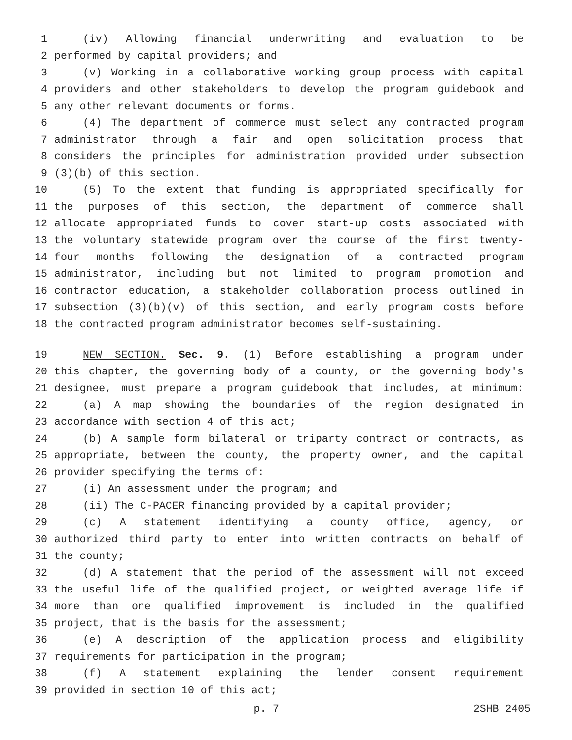1 (iv) Allowing financial underwriting and evaluation to be
2 performed by capital providers; and
3 (v) Working in a collaborative working group process with capital
4 providers and other stakeholders to develop the program guidebook and
5 any other relevant documents or forms.
6 (4) The department of commerce must select any contracted program
7 administrator through a fair and open solicitation process that
8 considers the principles for administration provided under subsection
9 (3)(b) of this section.
10 (5) To the extent that funding is appropriated specifically for
11 the purposes of this section, the department of commerce shall
12 allocate appropriated funds to cover start-up costs associated with
13 the voluntary statewide program over the course of the first twenty-
14 four months following the designation of a contracted program
15 administrator, including but not limited to program promotion and
16 contractor education, a stakeholder collaboration process outlined in
17 subsection (3)(b)(v) of this section, and early program costs before
18 the contracted program administrator becomes self-sustaining.
19 NEW SECTION. Sec. 9. (1) Before establishing a program under
20 this chapter, the governing body of a county, or the governing body's
21 designee, must prepare a program guidebook that includes, at minimum:
22 (a) A map showing the boundaries of the region designated in
23 accordance with section 4 of this act;
24 (b) A sample form bilateral or triparty contract or contracts, as
25 appropriate, between the county, the property owner, and the capital
26 provider specifying the terms of:
27 (i) An assessment under the program; and
28 (ii) The C-PACER financing provided by a capital provider;
29 (c) A statement identifying a county office, agency, or
30 authorized third party to enter into written contracts on behalf of
31 the county;
32 (d) A statement that the period of the assessment will not exceed
33 the useful life of the qualified project, or weighted average life if
34 more than one qualified improvement is included in the qualified
35 project, that is the basis for the assessment;
36 (e) A description of the application process and eligibility
37 requirements for participation in the program;
38 (f) A statement explaining the lender consent requirement
39 provided in section 10 of this act;
p. 7 2SHB 2405